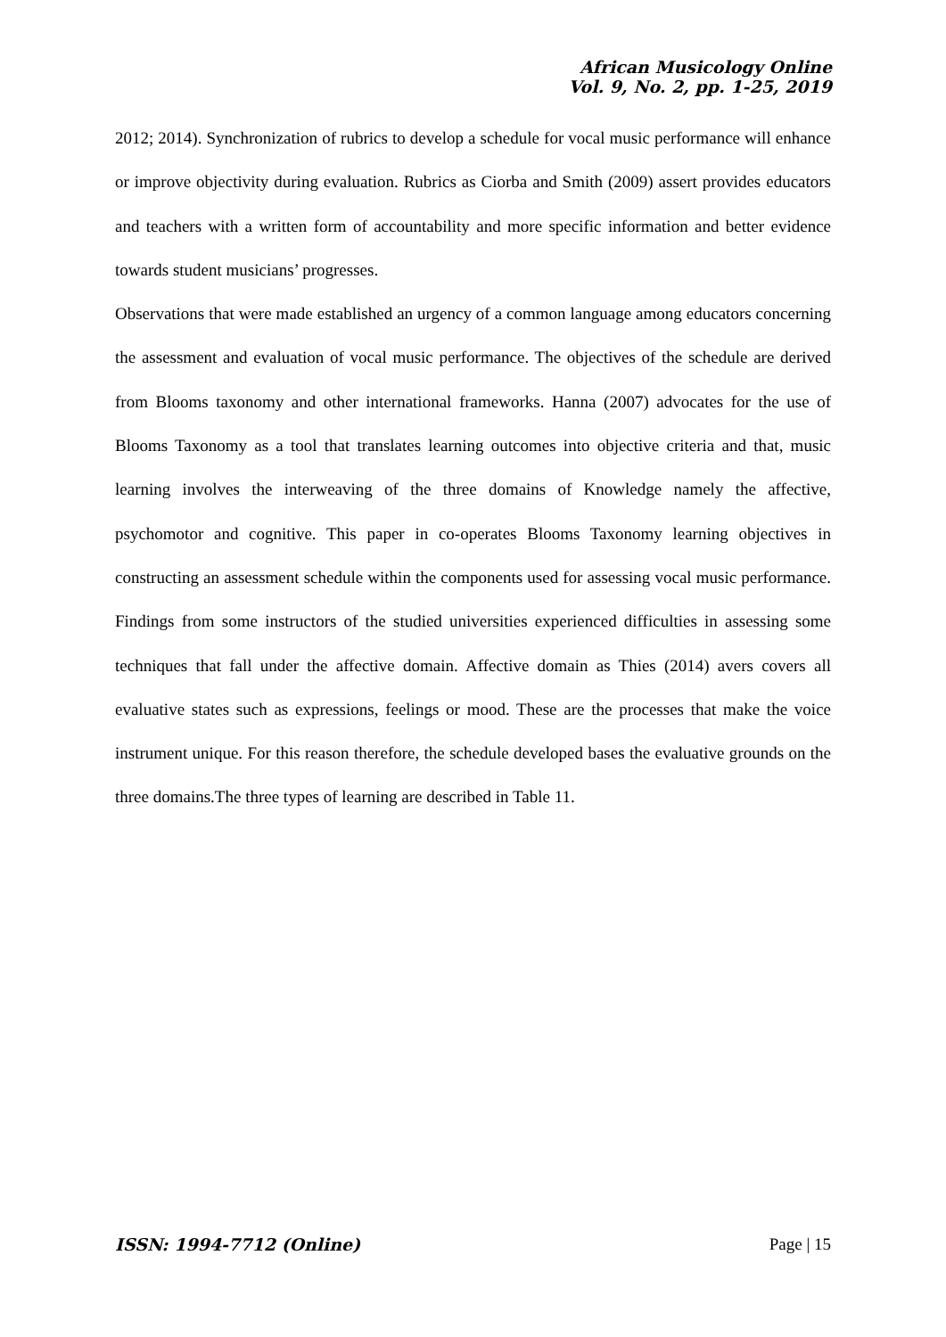African Musicology Online
Vol. 9, No. 2, pp. 1-25, 2019
2012; 2014). Synchronization of rubrics to develop a schedule for vocal music performance will enhance or improve objectivity during evaluation. Rubrics as Ciorba and Smith (2009) assert provides educators and teachers with a written form of accountability and more specific information and better evidence towards student musicians’ progresses.
Observations that were made established an urgency of a common language among educators concerning the assessment and evaluation of vocal music performance. The objectives of the schedule are derived from Blooms taxonomy and other international frameworks. Hanna (2007) advocates for the use of Blooms Taxonomy as a tool that translates learning outcomes into objective criteria and that, music learning involves the interweaving of the three domains of Knowledge namely the affective, psychomotor and cognitive. This paper in co-operates Blooms Taxonomy learning objectives in constructing an assessment schedule within the components used for assessing vocal music performance. Findings from some instructors of the studied universities experienced difficulties in assessing some techniques that fall under the affective domain. Affective domain as Thies (2014) avers covers all evaluative states such as expressions, feelings or mood. These are the processes that make the voice instrument unique. For this reason therefore, the schedule developed bases the evaluative grounds on the three domains.The three types of learning are described in Table 11.
ISSN: 1994-7712 (Online) Page | 15